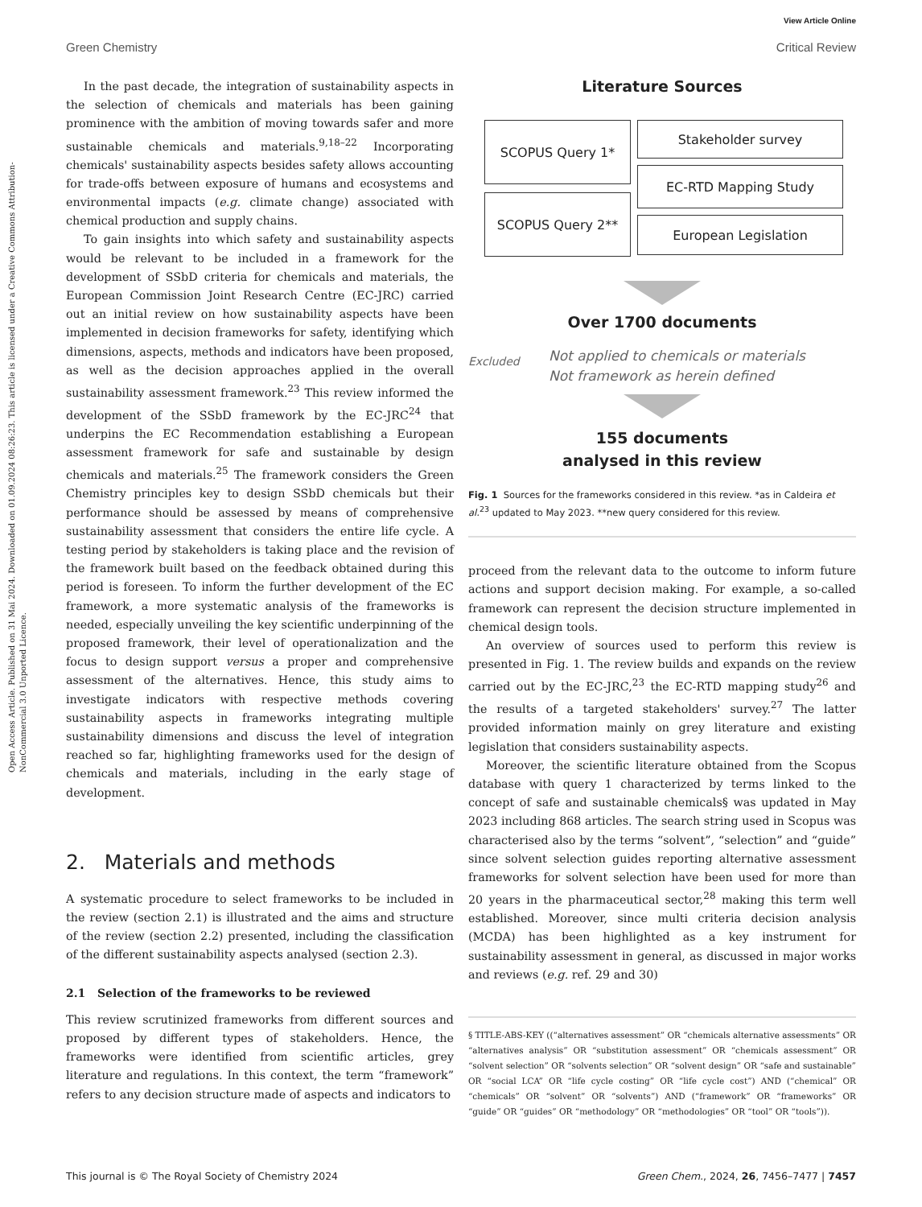View Article Online
Green Chemistry Critical Review
Open Access Article. Published on 31 Mai 2024. Downloaded on 01.09.2024 08:26:23. This article is licensed under a Creative Commons Attribution-NonCommercial 3.0 Unported Licence.
In the past decade, the integration of sustainability aspects in the selection of chemicals and materials has been gaining prominence with the ambition of moving towards safer and more sustainable chemicals and materials.<sup>9,18–22</sup> Incorporating chemicals' sustainability aspects besides safety allows accounting for trade-offs between exposure of humans and ecosystems and environmental impacts (e.g. climate change) associated with chemical production and supply chains.
To gain insights into which safety and sustainability aspects would be relevant to be included in a framework for the development of SSbD criteria for chemicals and materials, the European Commission Joint Research Centre (EC-JRC) carried out an initial review on how sustainability aspects have been implemented in decision frameworks for safety, identifying which dimensions, aspects, methods and indicators have been proposed, as well as the decision approaches applied in the overall sustainability assessment framework.<sup>23</sup> This review informed the development of the SSbD framework by the EC-JRC<sup>24</sup> that underpins the EC Recommendation establishing a European assessment framework for safe and sustainable by design chemicals and materials.<sup>25</sup> The framework considers the Green Chemistry principles key to design SSbD chemicals but their performance should be assessed by means of comprehensive sustainability assessment that considers the entire life cycle. A testing period by stakeholders is taking place and the revision of the framework built based on the feedback obtained during this period is foreseen. To inform the further development of the EC framework, a more systematic analysis of the frameworks is needed, especially unveiling the key scientific underpinning of the proposed framework, their level of operationalization and the focus to design support versus a proper and comprehensive assessment of the alternatives. Hence, this study aims to investigate indicators with respective methods covering sustainability aspects in frameworks integrating multiple sustainability dimensions and discuss the level of integration reached so far, highlighting frameworks used for the design of chemicals and materials, including in the early stage of development.
2. Materials and methods
A systematic procedure to select frameworks to be included in the review (section 2.1) is illustrated and the aims and structure of the review (section 2.2) presented, including the classification of the different sustainability aspects analysed (section 2.3).
2.1 Selection of the frameworks to be reviewed
This review scrutinized frameworks from different sources and proposed by different types of stakeholders. Hence, the frameworks were identified from scientific articles, grey literature and regulations. In this context, the term “framework” refers to any decision structure made of aspects and indicators to
Literature Sources
SCOPUS Query 1*
SCOPUS Query 2**
Stakeholder survey
EC-RTD Mapping Study
European Legislation
Over 1700 documents
Excluded Not applied to chemicals or materials
Not framework as herein defined
155 documents
analysed in this review
Fig. 1 Sources for the frameworks considered in this review. *as in Caldeira et al.<sup>23</sup> updated to May 2023. **new query considered for this review.
proceed from the relevant data to the outcome to inform future actions and support decision making. For example, a so-called framework can represent the decision structure implemented in chemical design tools.
An overview of sources used to perform this review is presented in Fig. 1. The review builds and expands on the review carried out by the EC-JRC,<sup>23</sup> the EC-RTD mapping study<sup>26</sup> and the results of a targeted stakeholders' survey.<sup>27</sup> The latter provided information mainly on grey literature and existing legislation that considers sustainability aspects.
Moreover, the scientific literature obtained from the Scopus database with query 1 characterized by terms linked to the concept of safe and sustainable chemicals§ was updated in May 2023 including 868 articles. The search string used in Scopus was characterised also by the terms “solvent”, “selection” and “guide” since solvent selection guides reporting alternative assessment frameworks for solvent selection have been used for more than 20 years in the pharmaceutical sector,<sup>28</sup> making this term well established. Moreover, since multi criteria decision analysis (MCDA) has been highlighted as a key instrument for sustainability assessment in general, as discussed in major works and reviews (e.g. ref. 29 and 30)
§ TITLE-ABS-KEY ((“alternatives assessment” OR “chemicals alternative assessments” OR “alternatives analysis” OR “substitution assessment” OR “chemicals assessment” OR “solvent selection” OR “solvents selection” OR “solvent design” OR “safe and sustainable” OR “social LCA” OR “life cycle costing” OR “life cycle cost”) AND (“chemical” OR “chemicals” OR “solvent” OR “solvents”) AND (“framework” OR “frameworks” OR “guide” OR “guides” OR “methodology” OR “methodologies” OR “tool” OR “tools”)).
This journal is © The Royal Society of Chemistry 2024 Green Chem., 2024, 26, 7456–7477 | 7457